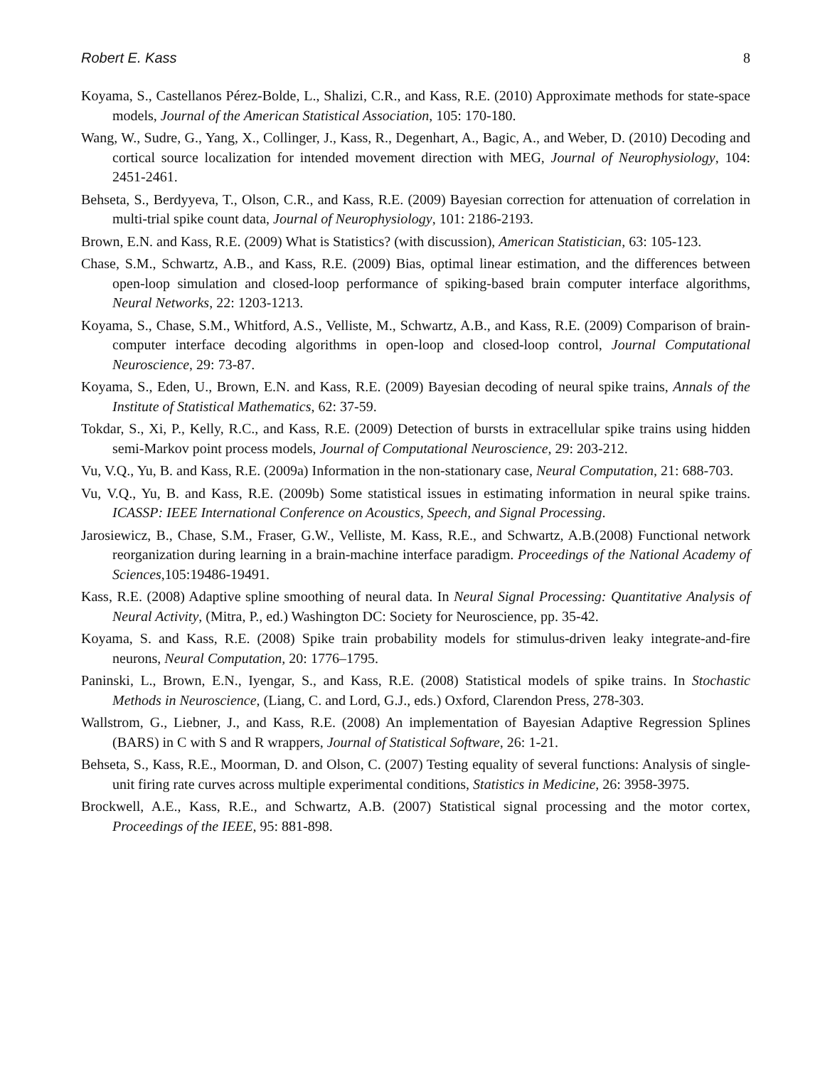Robert E. Kass 8
Koyama, S., Castellanos Pérez-Bolde, L., Shalizi, C.R., and Kass, R.E. (2010) Approximate methods for state-space models, Journal of the American Statistical Association, 105: 170-180.
Wang, W., Sudre, G., Yang, X., Collinger, J., Kass, R., Degenhart, A., Bagic, A., and Weber, D. (2010) Decoding and cortical source localization for intended movement direction with MEG, Journal of Neurophysiology, 104: 2451-2461.
Behseta, S., Berdyyeva, T., Olson, C.R., and Kass, R.E. (2009) Bayesian correction for attenuation of correlation in multi-trial spike count data, Journal of Neurophysiology, 101: 2186-2193.
Brown, E.N. and Kass, R.E. (2009) What is Statistics? (with discussion), American Statistician, 63: 105-123.
Chase, S.M., Schwartz, A.B., and Kass, R.E. (2009) Bias, optimal linear estimation, and the differences between open-loop simulation and closed-loop performance of spiking-based brain computer interface algorithms, Neural Networks, 22: 1203-1213.
Koyama, S., Chase, S.M., Whitford, A.S., Velliste, M., Schwartz, A.B., and Kass, R.E. (2009) Comparison of brain-computer interface decoding algorithms in open-loop and closed-loop control, Journal Computational Neuroscience, 29: 73-87.
Koyama, S., Eden, U., Brown, E.N. and Kass, R.E. (2009) Bayesian decoding of neural spike trains, Annals of the Institute of Statistical Mathematics, 62: 37-59.
Tokdar, S., Xi, P., Kelly, R.C., and Kass, R.E. (2009) Detection of bursts in extracellular spike trains using hidden semi-Markov point process models, Journal of Computational Neuroscience, 29: 203-212.
Vu, V.Q., Yu, B. and Kass, R.E. (2009a) Information in the non-stationary case, Neural Computation, 21: 688-703.
Vu, V.Q., Yu, B. and Kass, R.E. (2009b) Some statistical issues in estimating information in neural spike trains. ICASSP: IEEE International Conference on Acoustics, Speech, and Signal Processing.
Jarosiewicz, B., Chase, S.M., Fraser, G.W., Velliste, M. Kass, R.E., and Schwartz, A.B.(2008) Functional network reorganization during learning in a brain-machine interface paradigm. Proceedings of the National Academy of Sciences,105:19486-19491.
Kass, R.E. (2008) Adaptive spline smoothing of neural data. In Neural Signal Processing: Quantitative Analysis of Neural Activity, (Mitra, P., ed.) Washington DC: Society for Neuroscience, pp. 35-42.
Koyama, S. and Kass, R.E. (2008) Spike train probability models for stimulus-driven leaky integrate-and-fire neurons, Neural Computation, 20: 1776–1795.
Paninski, L., Brown, E.N., Iyengar, S., and Kass, R.E. (2008) Statistical models of spike trains. In Stochastic Methods in Neuroscience, (Liang, C. and Lord, G.J., eds.) Oxford, Clarendon Press, 278-303.
Wallstrom, G., Liebner, J., and Kass, R.E. (2008) An implementation of Bayesian Adaptive Regression Splines (BARS) in C with S and R wrappers, Journal of Statistical Software, 26: 1-21.
Behseta, S., Kass, R.E., Moorman, D. and Olson, C. (2007) Testing equality of several functions: Analysis of single-unit firing rate curves across multiple experimental conditions, Statistics in Medicine, 26: 3958-3975.
Brockwell, A.E., Kass, R.E., and Schwartz, A.B. (2007) Statistical signal processing and the motor cortex, Proceedings of the IEEE, 95: 881-898.